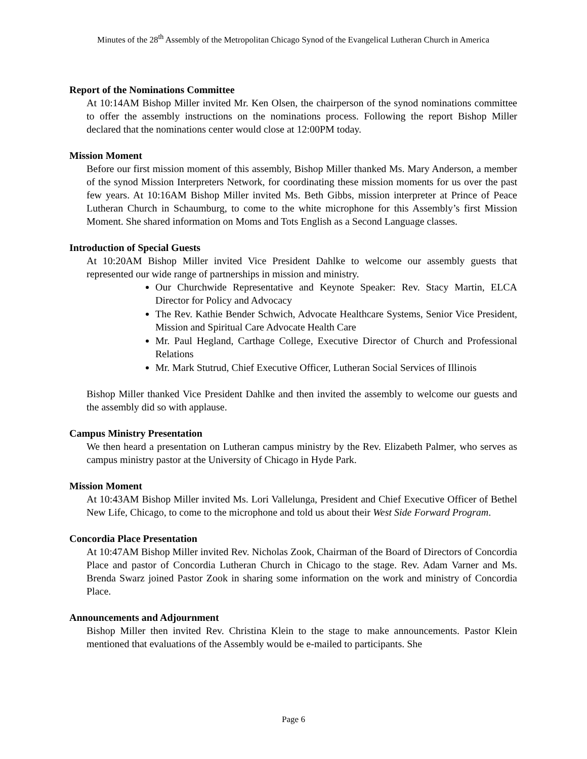Minutes of the 28<sup>th</sup> Assembly of the Metropolitan Chicago Synod of the Evangelical Lutheran Church in America
Report of the Nominations Committee
At 10:14AM Bishop Miller invited Mr. Ken Olsen, the chairperson of the synod nominations committee to offer the assembly instructions on the nominations process. Following the report Bishop Miller declared that the nominations center would close at 12:00PM today.
Mission Moment
Before our first mission moment of this assembly, Bishop Miller thanked Ms. Mary Anderson, a member of the synod Mission Interpreters Network, for coordinating these mission moments for us over the past few years. At 10:16AM Bishop Miller invited Ms. Beth Gibbs, mission interpreter at Prince of Peace Lutheran Church in Schaumburg, to come to the white microphone for this Assembly’s first Mission Moment. She shared information on Moms and Tots English as a Second Language classes.
Introduction of Special Guests
At 10:20AM Bishop Miller invited Vice President Dahlke to welcome our assembly guests that represented our wide range of partnerships in mission and ministry.
Our Churchwide Representative and Keynote Speaker: Rev. Stacy Martin, ELCA Director for Policy and Advocacy
The Rev. Kathie Bender Schwich, Advocate Healthcare Systems, Senior Vice President, Mission and Spiritual Care Advocate Health Care
Mr. Paul Hegland, Carthage College, Executive Director of Church and Professional Relations
Mr. Mark Stutrud, Chief Executive Officer, Lutheran Social Services of Illinois
Bishop Miller thanked Vice President Dahlke and then invited the assembly to welcome our guests and the assembly did so with applause.
Campus Ministry Presentation
We then heard a presentation on Lutheran campus ministry by the Rev. Elizabeth Palmer, who serves as campus ministry pastor at the University of Chicago in Hyde Park.
Mission Moment
At 10:43AM Bishop Miller invited Ms. Lori Vallelunga, President and Chief Executive Officer of Bethel New Life, Chicago, to come to the microphone and told us about their West Side Forward Program.
Concordia Place Presentation
At 10:47AM Bishop Miller invited Rev. Nicholas Zook, Chairman of the Board of Directors of Concordia Place and pastor of Concordia Lutheran Church in Chicago to the stage. Rev. Adam Varner and Ms. Brenda Swarz joined Pastor Zook in sharing some information on the work and ministry of Concordia Place.
Announcements and Adjournment
Bishop Miller then invited Rev. Christina Klein to the stage to make announcements. Pastor Klein mentioned that evaluations of the Assembly would be e-mailed to participants. She
Page 6